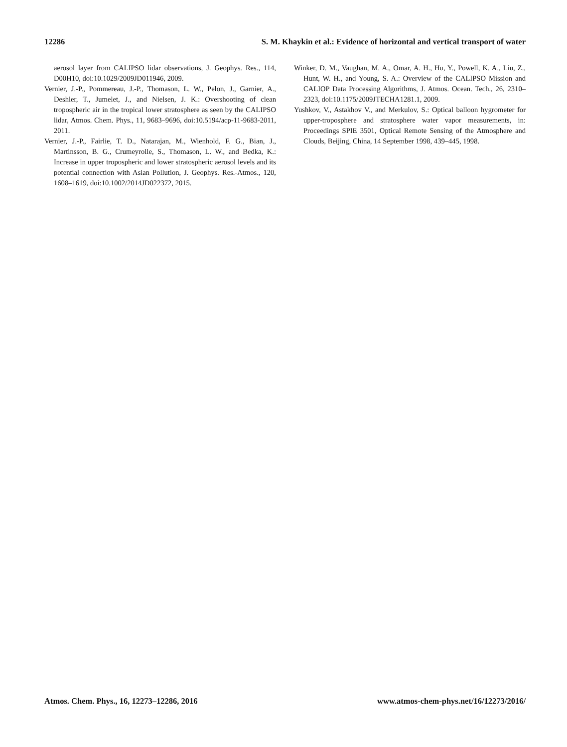12286 S. M. Khaykin et al.: Evidence of horizontal and vertical transport of water
aerosol layer from CALIPSO lidar observations, J. Geophys. Res., 114, D00H10, doi:10.1029/2009JD011946, 2009.
Vernier, J.-P., Pommereau, J.-P., Thomason, L. W., Pelon, J., Garnier, A., Deshler, T., Jumelet, J., and Nielsen, J. K.: Overshooting of clean tropospheric air in the tropical lower stratosphere as seen by the CALIPSO lidar, Atmos. Chem. Phys., 11, 9683–9696, doi:10.5194/acp-11-9683-2011, 2011.
Vernier, J.-P., Fairlie, T. D., Natarajan, M., Wienhold, F. G., Bian, J., Martinsson, B. G., Crumeyrolle, S., Thomason, L. W., and Bedka, K.: Increase in upper tropospheric and lower stratospheric aerosol levels and its potential connection with Asian Pollution, J. Geophys. Res.-Atmos., 120, 1608–1619, doi:10.1002/2014JD022372, 2015.
Winker, D. M., Vaughan, M. A., Omar, A. H., Hu, Y., Powell, K. A., Liu, Z., Hunt, W. H., and Young, S. A.: Overview of the CALIPSO Mission and CALIOP Data Processing Algorithms, J. Atmos. Ocean. Tech., 26, 2310–2323, doi:10.1175/2009JTECHA1281.1, 2009.
Yushkov, V., Astakhov V., and Merkulov, S.: Optical balloon hygrometer for upper-troposphere and stratosphere water vapor measurements, in: Proceedings SPIE 3501, Optical Remote Sensing of the Atmosphere and Clouds, Beijing, China, 14 September 1998, 439–445, 1998.
Atmos. Chem. Phys., 16, 12273–12286, 2016 www.atmos-chem-phys.net/16/12273/2016/